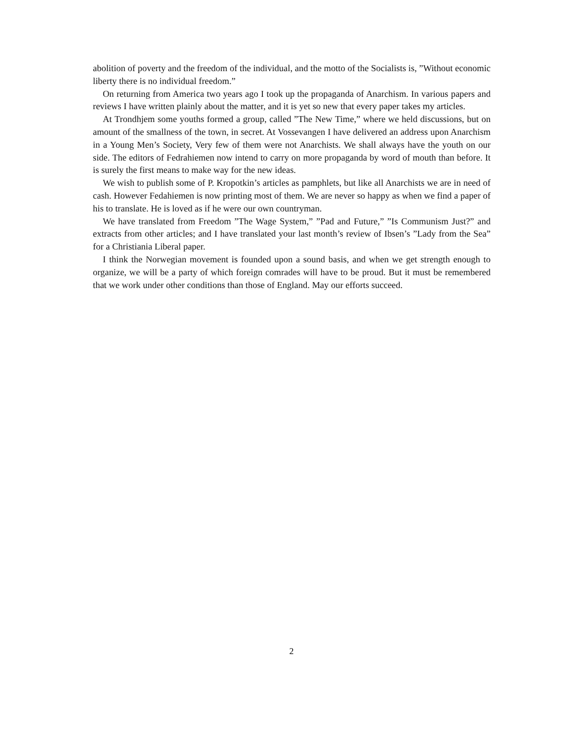abolition of poverty and the freedom of the individual, and the motto of the Socialists is, ”Without economic liberty there is no individual freedom.”
On returning from America two years ago I took up the propaganda of Anarchism. In various papers and reviews I have written plainly about the matter, and it is yet so new that every paper takes my articles.
At Trondhjem some youths formed a group, called ”The New Time,” where we held discussions, but on amount of the smallness of the town, in secret. At Vossevangen I have delivered an address upon Anarchism in a Young Men’s Society, Very few of them were not Anarchists. We shall always have the youth on our side. The editors of Fedrahiemen now intend to carry on more propaganda by word of mouth than before. It is surely the first means to make way for the new ideas.
We wish to publish some of P. Kropotkin’s articles as pamphlets, but like all Anarchists we are in need of cash. However Fedahiemen is now printing most of them. We are never so happy as when we find a paper of his to translate. He is loved as if he were our own countryman.
We have translated from Freedom ”The Wage System,” ”Pad and Future,” ”Is Communism Just?” and extracts from other articles; and I have translated your last month’s review of Ibsen’s ”Lady from the Sea” for a Christiania Liberal paper.
I think the Norwegian movement is founded upon a sound basis, and when we get strength enough to organize, we will be a party of which foreign comrades will have to be proud. But it must be remembered that we work under other conditions than those of England. May our efforts succeed.
2